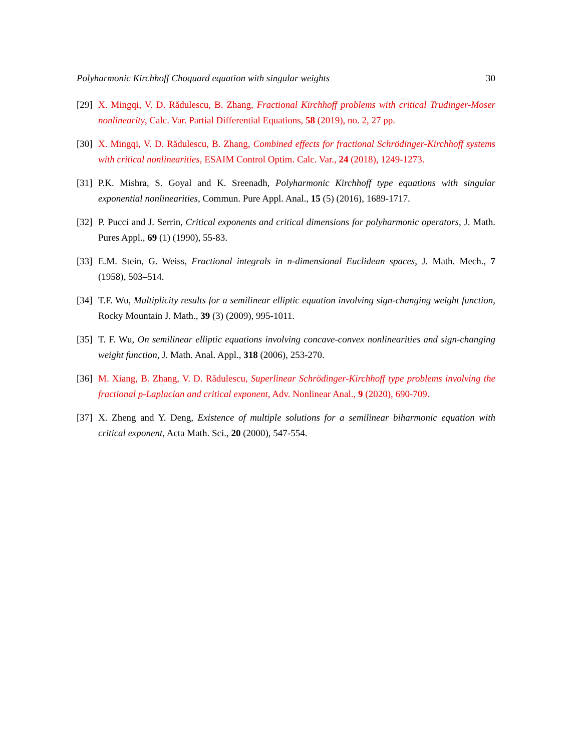Polyharmonic Kirchhoff Choquard equation with singular weights 30
[29] X. Mingqi, V. D. Rădulescu, B. Zhang, Fractional Kirchhoff problems with critical Trudinger-Moser nonlinearity, Calc. Var. Partial Differential Equations, 58 (2019), no. 2, 27 pp.
[30] X. Mingqi, V. D. Rădulescu, B. Zhang, Combined effects for fractional Schrödinger-Kirchhoff systems with critical nonlinearities, ESAIM Control Optim. Calc. Var., 24 (2018), 1249-1273.
[31] P.K. Mishra, S. Goyal and K. Sreenadh, Polyharmonic Kirchhoff type equations with singular exponential nonlinearities, Commun. Pure Appl. Anal., 15 (5) (2016), 1689-1717.
[32] P. Pucci and J. Serrin, Critical exponents and critical dimensions for polyharmonic operators, J. Math. Pures Appl., 69 (1) (1990), 55-83.
[33] E.M. Stein, G. Weiss, Fractional integrals in n-dimensional Euclidean spaces, J. Math. Mech., 7 (1958), 503–514.
[34] T.F. Wu, Multiplicity results for a semilinear elliptic equation involving sign-changing weight function, Rocky Mountain J. Math., 39 (3) (2009), 995-1011.
[35] T. F. Wu, On semilinear elliptic equations involving concave-convex nonlinearities and sign-changing weight function, J. Math. Anal. Appl., 318 (2006), 253-270.
[36] M. Xiang, B. Zhang, V. D. Rădulescu, Superlinear Schrödinger-Kirchhoff type problems involving the fractional p-Laplacian and critical exponent, Adv. Nonlinear Anal., 9 (2020), 690-709.
[37] X. Zheng and Y. Deng, Existence of multiple solutions for a semilinear biharmonic equation with critical exponent, Acta Math. Sci., 20 (2000), 547-554.